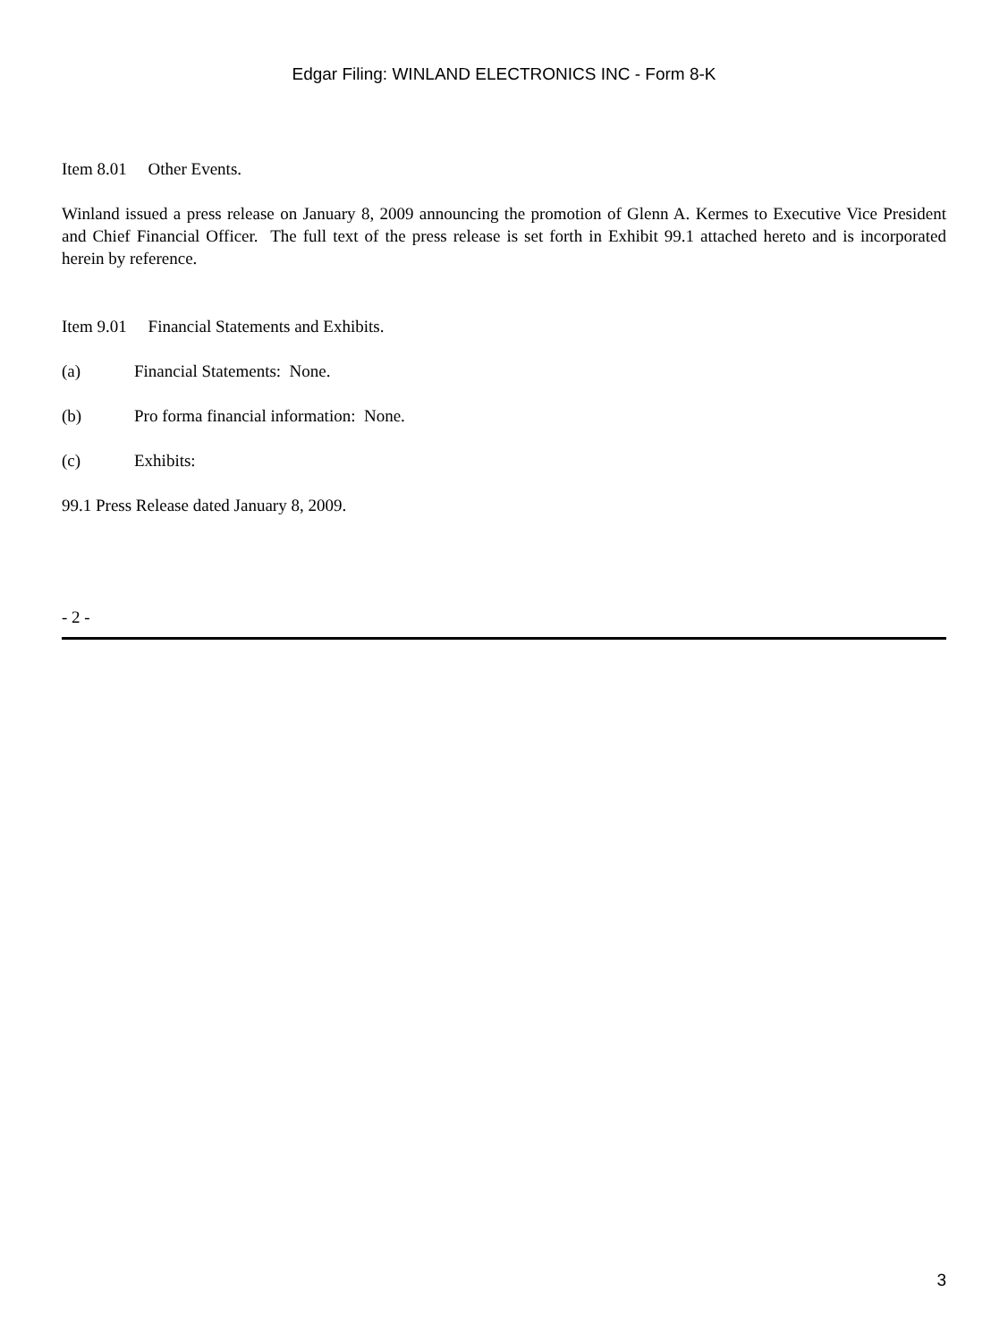Edgar Filing: WINLAND ELECTRONICS INC - Form 8-K
Item 8.01 Other Events.
Winland issued a press release on January 8, 2009 announcing the promotion of Glenn A. Kermes to Executive Vice President and Chief Financial Officer. The full text of the press release is set forth in Exhibit 99.1 attached hereto and is incorporated herein by reference.
Item 9.01 Financial Statements and Exhibits.
(a) Financial Statements: None.
(b) Pro forma financial information: None.
(c) Exhibits:
99.1 Press Release dated January 8, 2009.
- 2 -
3